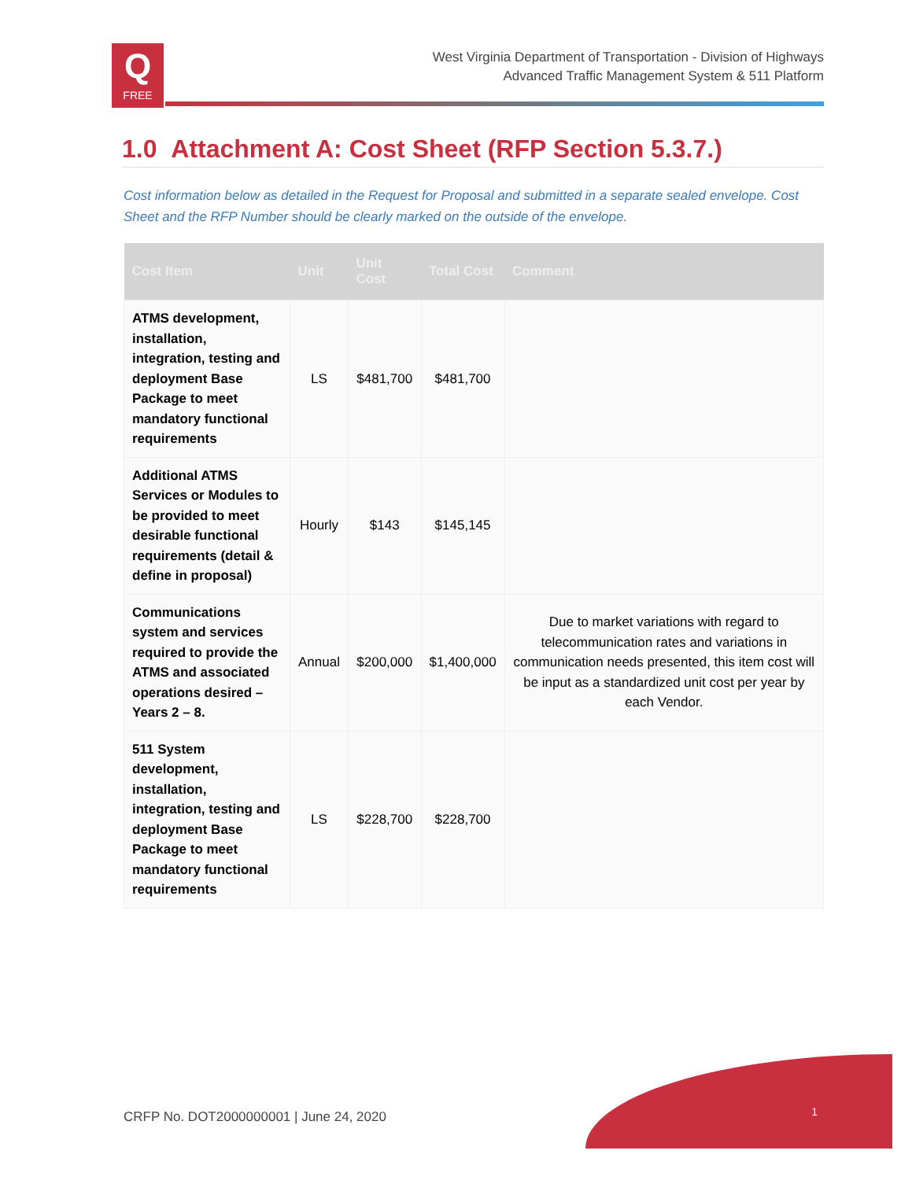Q
FREE
West Virginia Department of Transportation - Division of Highways
Advanced Traffic Management System & 511 Platform
1.0 Attachment A: Cost Sheet (RFP Section 5.3.7.)
Cost information below as detailed in the Request for Proposal and submitted in a separate sealed envelope. Cost Sheet and the RFP Number should be clearly marked on the outside of the envelope.
| Cost Item | Unit | Unit Cost | Total Cost | Comment |
| --- | --- | --- | --- | --- |
| ATMS development, installation, integration, testing and deployment Base Package to meet mandatory functional requirements | LS | $481,700 | $481,700 | |
| Additional ATMS Services or Modules to be provided to meet desirable functional requirements (detail & define in proposal) | Hourly | $143 | $145,145 | |
| Communications system and services required to provide the ATMS and associated operations desired – Years 2 – 8. | Annual | $200,000 | $1,400,000 | Due to market variations with regard to telecommunication rates and variations in communication needs presented, this item cost will be input as a standardized unit cost per year by each Vendor. |
| 511 System development, installation, integration, testing and deployment Base Package to meet mandatory functional requirements | LS | $228,700 | $228,700 | |
CRFP No. DOT2000000001 | June 24, 2020
1